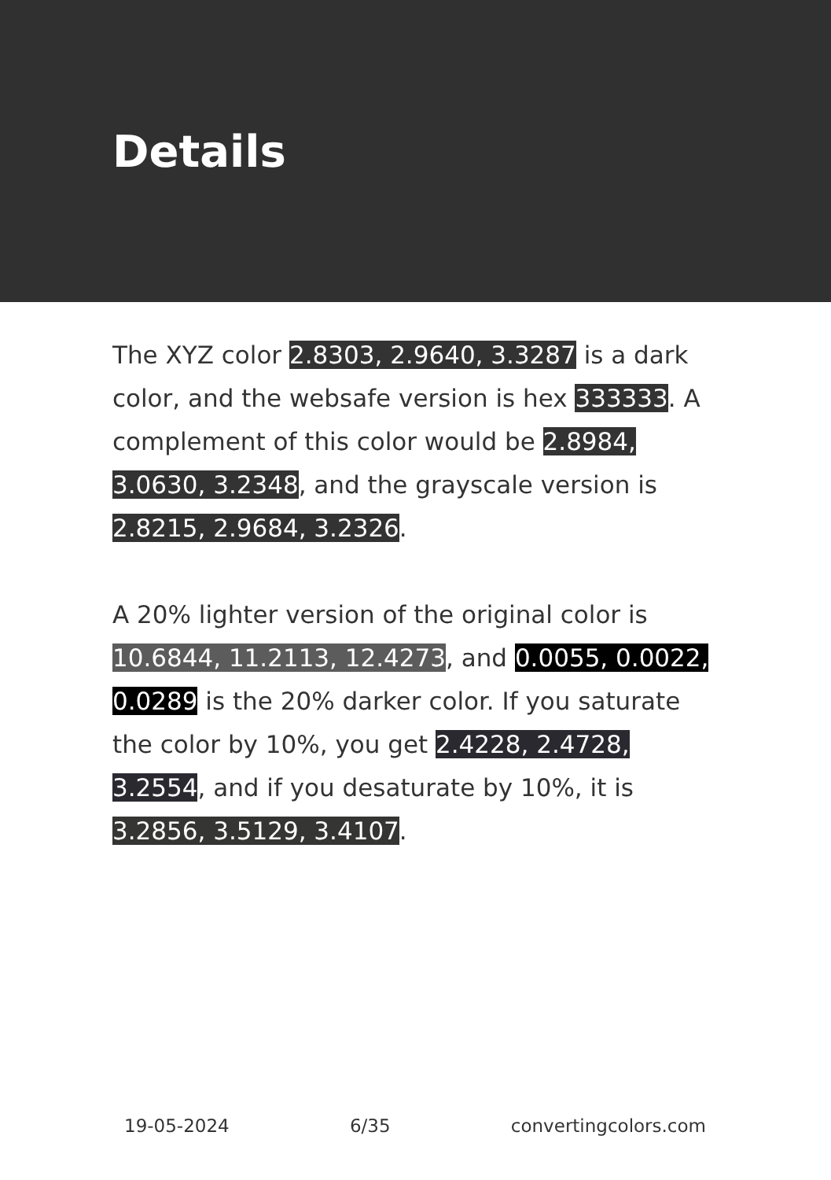Details
The XYZ color 2.8303, 2.9640, 3.3287 is a dark color, and the websafe version is hex 333333. A complement of this color would be 2.8984, 3.0630, 3.2348, and the grayscale version is 2.8215, 2.9684, 3.2326.
A 20% lighter version of the original color is 10.6844, 11.2113, 12.4273, and 0.0055, 0.0022, 0.0289 is the 20% darker color. If you saturate the color by 10%, you get 2.4228, 2.4728, 3.2554, and if you desaturate by 10%, it is 3.2856, 3.5129, 3.4107.
19-05-2024 6/35 convertingcolors.com